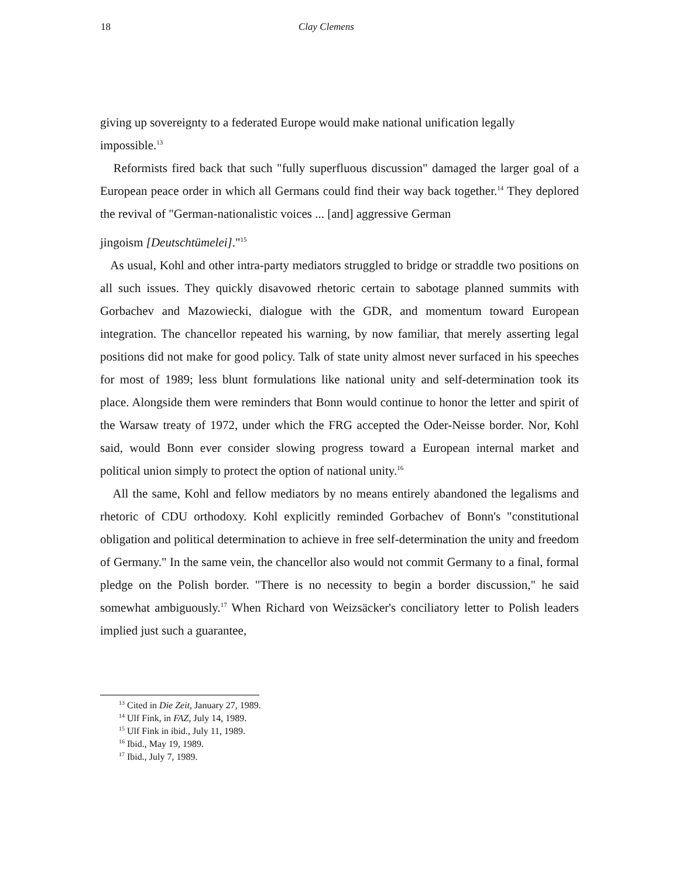18 Clay Clemens
giving up sovereignty to a federated Europe would make national unification legally impossible.<sup>13</sup>
Reformists fired back that such "fully superfluous discussion" damaged the larger goal of a European peace order in which all Germans could find their way back together.<sup>14</sup> They deplored the revival of "German-nationalistic voices ... [and] aggressive German
jingoism [Deutschtümelei]."<sup>15</sup>
As usual, Kohl and other intra-party mediators struggled to bridge or straddle two positions on all such issues. They quickly disavowed rhetoric certain to sabotage planned summits with Gorbachev and Mazowiecki, dialogue with the GDR, and momentum toward European integration. The chancellor repeated his warning, by now familiar, that merely asserting legal positions did not make for good policy. Talk of state unity almost never surfaced in his speeches for most of 1989; less blunt formulations like national unity and self-determination took its place. Alongside them were reminders that Bonn would continue to honor the letter and spirit of the Warsaw treaty of 1972, under which the FRG accepted the Oder-Neisse border. Nor, Kohl said, would Bonn ever consider slowing progress toward a European internal market and political union simply to protect the option of national unity.<sup>16</sup>
All the same, Kohl and fellow mediators by no means entirely abandoned the legalisms and rhetoric of CDU orthodoxy. Kohl explicitly reminded Gorbachev of Bonn's "constitutional obligation and political determination to achieve in free self-determination the unity and freedom of Germany." In the same vein, the chancellor also would not commit Germany to a final, formal pledge on the Polish border. "There is no necessity to begin a border discussion," he said somewhat ambiguously.<sup>17</sup> When Richard von Weizsäcker's conciliatory letter to Polish leaders implied just such a guarantee,
<sup>13</sup> Cited in Die Zeit, January 27, 1989.
<sup>14</sup> Ulf Fink, in FAZ, July 14, 1989.
<sup>15</sup> Ulf Fink in ibid., July 11, 1989.
<sup>16</sup> Ibid., May 19, 1989.
<sup>17</sup> Ibid., July 7, 1989.